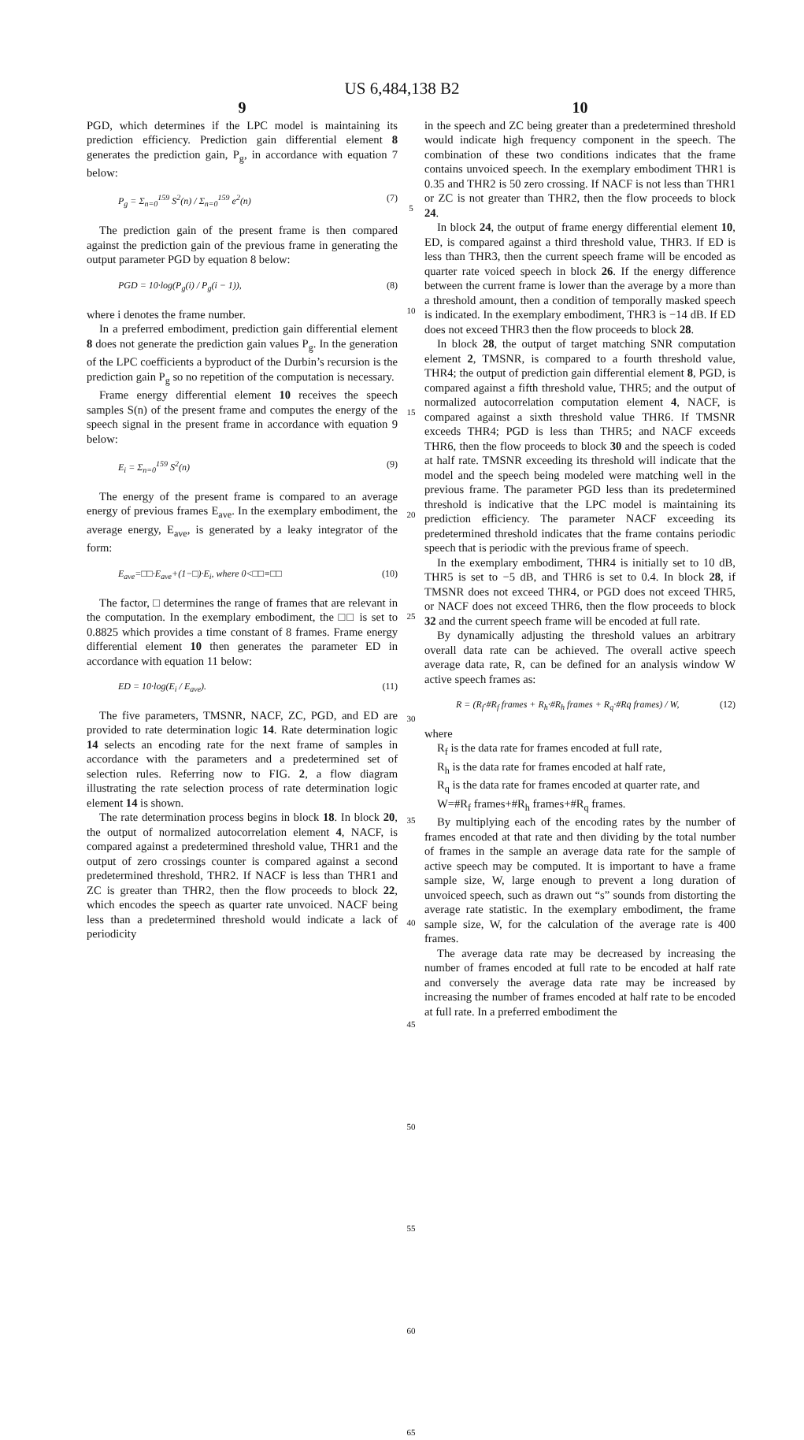US 6,484,138 B2
9
PGD, which determines if the LPC model is maintaining its prediction efficiency. Prediction gain differential element 8 generates the prediction gain, P<sub>g</sub>, in accordance with equation 7 below:
P<sub>g</sub> = Σ<sub>n=0</sub><sup>159</sup> S<sup>2</sup>(n) / Σ<sub>n=0</sub><sup>159</sup> e<sup>2</sup>(n) (7)
The prediction gain of the present frame is then compared against the prediction gain of the previous frame in generating the output parameter PGD by equation 8 below:
PGD = 10·log(P<sub>g</sub>(i) / P<sub>g</sub>(i − 1)), (8)
where i denotes the frame number.
In a preferred embodiment, prediction gain differential element 8 does not generate the prediction gain values P<sub>g</sub>. In the generation of the LPC coefficients a byproduct of the Durbin’s recursion is the prediction gain P<sub>g</sub> so no repetition of the computation is necessary.
Frame energy differential element 10 receives the speech samples S(n) of the present frame and computes the energy of the speech signal in the present frame in accordance with equation 9 below:
E<sub>i</sub> = Σ<sub>n=0</sub><sup>159</sup> S<sup>2</sup>(n) (9)
The energy of the present frame is compared to an average energy of previous frames E<sub>ave</sub>. In the exemplary embodiment, the average energy, E<sub>ave</sub>, is generated by a leaky integrator of the form:
E<sub>ave</sub>=□□·E<sub>ave</sub>+(1−□)·E<sub>i</sub>, where 0<□□≡□□ (10)
The factor, □ determines the range of frames that are relevant in the computation. In the exemplary embodiment, the □□ is set to 0.8825 which provides a time constant of 8 frames. Frame energy differential element 10 then generates the parameter ED in accordance with equation 11 below:
ED = 10·log(E<sub>i</sub> / E<sub>ave</sub>). (11)
The five parameters, TMSNR, NACF, ZC, PGD, and ED are provided to rate determination logic 14. Rate determination logic 14 selects an encoding rate for the next frame of samples in accordance with the parameters and a predetermined set of selection rules. Referring now to FIG. 2, a flow diagram illustrating the rate selection process of rate determination logic element 14 is shown.
The rate determination process begins in block 18. In block 20, the output of normalized autocorrelation element 4, NACF, is compared against a predetermined threshold value, THR1 and the output of zero crossings counter is compared against a second predetermined threshold, THR2. If NACF is less than THR1 and ZC is greater than THR2, then the flow proceeds to block 22, which encodes the speech as quarter rate unvoiced. NACF being less than a predetermined threshold would indicate a lack of periodicity
5
10
15
20
25
30
35
40
45
50
55
60
65
10
in the speech and ZC being greater than a predetermined threshold would indicate high frequency component in the speech. The combination of these two conditions indicates that the frame contains unvoiced speech. In the exemplary embodiment THR1 is 0.35 and THR2 is 50 zero crossing. If NACF is not less than THR1 or ZC is not greater than THR2, then the flow proceeds to block 24.
In block 24, the output of frame energy differential element 10, ED, is compared against a third threshold value, THR3. If ED is less than THR3, then the current speech frame will be encoded as quarter rate voiced speech in block 26. If the energy difference between the current frame is lower than the average by a more than a threshold amount, then a condition of temporally masked speech is indicated. In the exemplary embodiment, THR3 is −14 dB. If ED does not exceed THR3 then the flow proceeds to block 28.
In block 28, the output of target matching SNR computation element 2, TMSNR, is compared to a fourth threshold value, THR4; the output of prediction gain differential element 8, PGD, is compared against a fifth threshold value, THR5; and the output of normalized autocorrelation computation element 4, NACF, is compared against a sixth threshold value THR6. If TMSNR exceeds THR4; PGD is less than THR5; and NACF exceeds THR6, then the flow proceeds to block 30 and the speech is coded at half rate. TMSNR exceeding its threshold will indicate that the model and the speech being modeled were matching well in the previous frame. The parameter PGD less than its predetermined threshold is indicative that the LPC model is maintaining its prediction efficiency. The parameter NACF exceeding its predetermined threshold indicates that the frame contains periodic speech that is periodic with the previous frame of speech.
In the exemplary embodiment, THR4 is initially set to 10 dB, THR5 is set to −5 dB, and THR6 is set to 0.4. In block 28, if TMSNR does not exceed THR4, or PGD does not exceed THR5, or NACF does not exceed THR6, then the flow proceeds to block 32 and the current speech frame will be encoded at full rate.
By dynamically adjusting the threshold values an arbitrary overall data rate can be achieved. The overall active speech average data rate, R, can be defined for an analysis window W active speech frames as:
R = (R<sub>f</sub>·#R<sub>f</sub> frames + R<sub>h</sub>·#R<sub>h</sub> frames + R<sub>q</sub>·#Rq frames) / W, (12)
where
R<sub>f</sub> is the data rate for frames encoded at full rate,
R<sub>h</sub> is the data rate for frames encoded at half rate,
R<sub>q</sub> is the data rate for frames encoded at quarter rate, and
W=#R<sub>f</sub> frames+#R<sub>h</sub> frames+#R<sub>q</sub> frames.
By multiplying each of the encoding rates by the number of frames encoded at that rate and then dividing by the total number of frames in the sample an average data rate for the sample of active speech may be computed. It is important to have a frame sample size, W, large enough to prevent a long duration of unvoiced speech, such as drawn out “s” sounds from distorting the average rate statistic. In the exemplary embodiment, the frame sample size, W, for the calculation of the average rate is 400 frames.
The average data rate may be decreased by increasing the number of frames encoded at full rate to be encoded at half rate and conversely the average data rate may be increased by increasing the number of frames encoded at half rate to be encoded at full rate. In a preferred embodiment the